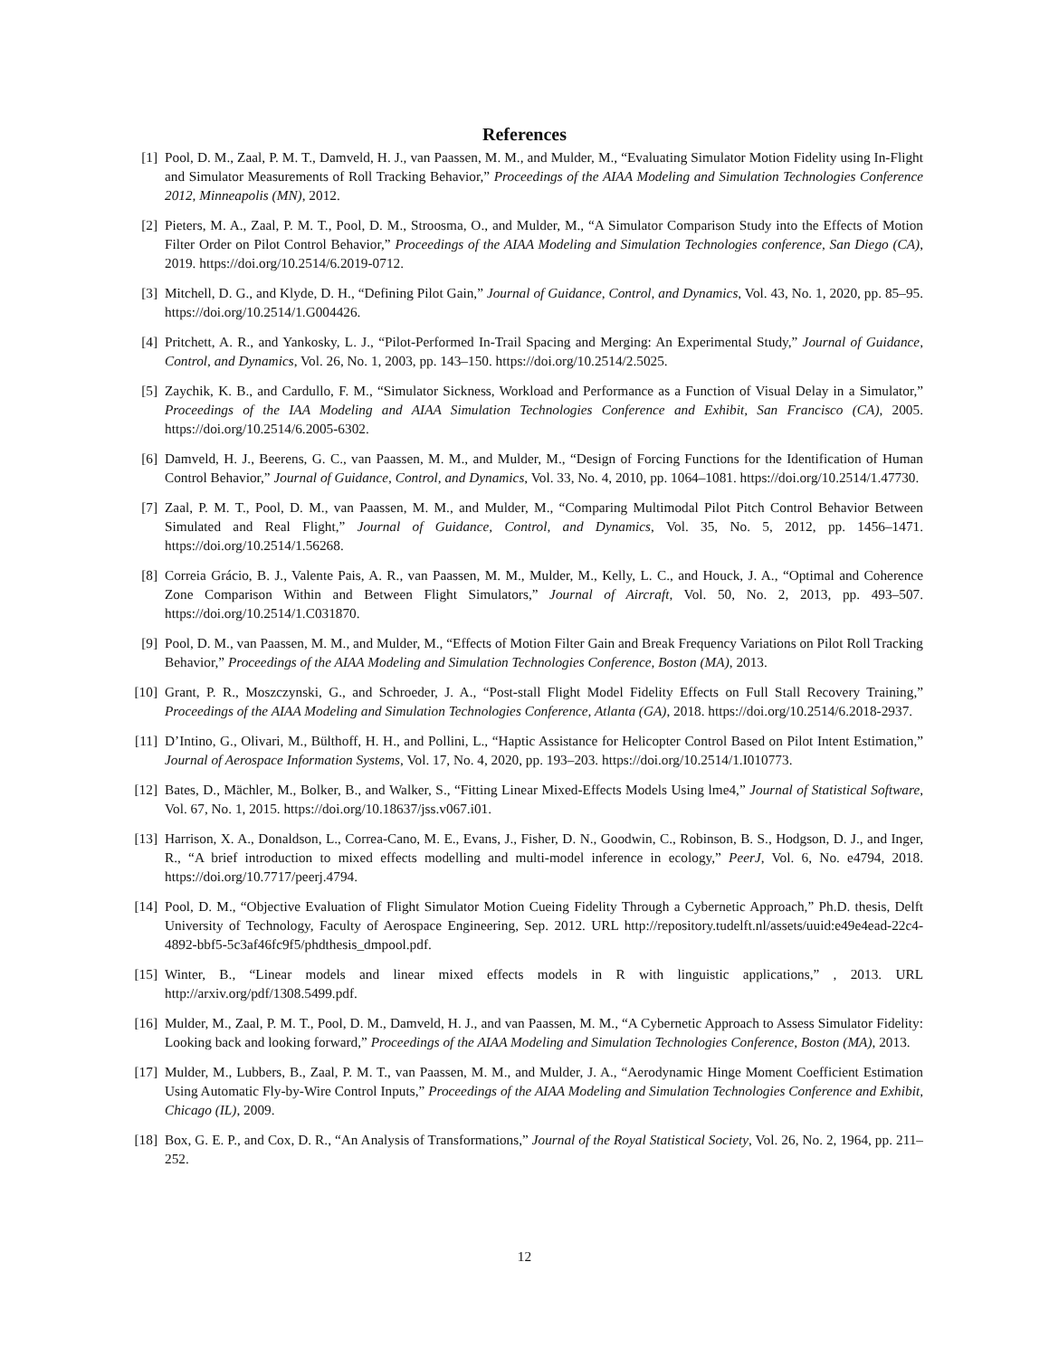References
[1] Pool, D. M., Zaal, P. M. T., Damveld, H. J., van Paassen, M. M., and Mulder, M., “Evaluating Simulator Motion Fidelity using In-Flight and Simulator Measurements of Roll Tracking Behavior,” Proceedings of the AIAA Modeling and Simulation Technologies Conference 2012, Minneapolis (MN), 2012.
[2] Pieters, M. A., Zaal, P. M. T., Pool, D. M., Stroosma, O., and Mulder, M., “A Simulator Comparison Study into the Effects of Motion Filter Order on Pilot Control Behavior,” Proceedings of the AIAA Modeling and Simulation Technologies conference, San Diego (CA), 2019. https://doi.org/10.2514/6.2019-0712.
[3] Mitchell, D. G., and Klyde, D. H., “Defining Pilot Gain,” Journal of Guidance, Control, and Dynamics, Vol. 43, No. 1, 2020, pp. 85–95. https://doi.org/10.2514/1.G004426.
[4] Pritchett, A. R., and Yankosky, L. J., “Pilot-Performed In-Trail Spacing and Merging: An Experimental Study,” Journal of Guidance, Control, and Dynamics, Vol. 26, No. 1, 2003, pp. 143–150. https://doi.org/10.2514/2.5025.
[5] Zaychik, K. B., and Cardullo, F. M., “Simulator Sickness, Workload and Performance as a Function of Visual Delay in a Simulator,” Proceedings of the IAA Modeling and AIAA Simulation Technologies Conference and Exhibit, San Francisco (CA), 2005. https://doi.org/10.2514/6.2005-6302.
[6] Damveld, H. J., Beerens, G. C., van Paassen, M. M., and Mulder, M., “Design of Forcing Functions for the Identification of Human Control Behavior,” Journal of Guidance, Control, and Dynamics, Vol. 33, No. 4, 2010, pp. 1064–1081. https://doi.org/10.2514/1.47730.
[7] Zaal, P. M. T., Pool, D. M., van Paassen, M. M., and Mulder, M., “Comparing Multimodal Pilot Pitch Control Behavior Between Simulated and Real Flight,” Journal of Guidance, Control, and Dynamics, Vol. 35, No. 5, 2012, pp. 1456–1471. https://doi.org/10.2514/1.56268.
[8] Correia Grácio, B. J., Valente Pais, A. R., van Paassen, M. M., Mulder, M., Kelly, L. C., and Houck, J. A., “Optimal and Coherence Zone Comparison Within and Between Flight Simulators,” Journal of Aircraft, Vol. 50, No. 2, 2013, pp. 493–507. https://doi.org/10.2514/1.C031870.
[9] Pool, D. M., van Paassen, M. M., and Mulder, M., “Effects of Motion Filter Gain and Break Frequency Variations on Pilot Roll Tracking Behavior,” Proceedings of the AIAA Modeling and Simulation Technologies Conference, Boston (MA), 2013.
[10] Grant, P. R., Moszczynski, G., and Schroeder, J. A., “Post-stall Flight Model Fidelity Effects on Full Stall Recovery Training,” Proceedings of the AIAA Modeling and Simulation Technologies Conference, Atlanta (GA), 2018. https://doi.org/10.2514/6.2018-2937.
[11] D’Intino, G., Olivari, M., Bülthoff, H. H., and Pollini, L., “Haptic Assistance for Helicopter Control Based on Pilot Intent Estimation,” Journal of Aerospace Information Systems, Vol. 17, No. 4, 2020, pp. 193–203. https://doi.org/10.2514/1.I010773.
[12] Bates, D., Mächler, M., Bolker, B., and Walker, S., “Fitting Linear Mixed-Effects Models Using lme4,” Journal of Statistical Software, Vol. 67, No. 1, 2015. https://doi.org/10.18637/jss.v067.i01.
[13] Harrison, X. A., Donaldson, L., Correa-Cano, M. E., Evans, J., Fisher, D. N., Goodwin, C., Robinson, B. S., Hodgson, D. J., and Inger, R., “A brief introduction to mixed effects modelling and multi-model inference in ecology,” PeerJ, Vol. 6, No. e4794, 2018. https://doi.org/10.7717/peerj.4794.
[14] Pool, D. M., “Objective Evaluation of Flight Simulator Motion Cueing Fidelity Through a Cybernetic Approach,” Ph.D. thesis, Delft University of Technology, Faculty of Aerospace Engineering, Sep. 2012. URL http://repository.tudelft.nl/assets/uuid:e49e4ead-22c4-4892-bbf5-5c3af46fc9f5/phdthesis_dmpool.pdf.
[15] Winter, B., “Linear models and linear mixed effects models in R with linguistic applications,” , 2013. URL http://arxiv.org/pdf/1308.5499.pdf.
[16] Mulder, M., Zaal, P. M. T., Pool, D. M., Damveld, H. J., and van Paassen, M. M., “A Cybernetic Approach to Assess Simulator Fidelity: Looking back and looking forward,” Proceedings of the AIAA Modeling and Simulation Technologies Conference, Boston (MA), 2013.
[17] Mulder, M., Lubbers, B., Zaal, P. M. T., van Paassen, M. M., and Mulder, J. A., “Aerodynamic Hinge Moment Coefficient Estimation Using Automatic Fly-by-Wire Control Inputs,” Proceedings of the AIAA Modeling and Simulation Technologies Conference and Exhibit, Chicago (IL), 2009.
[18] Box, G. E. P., and Cox, D. R., “An Analysis of Transformations,” Journal of the Royal Statistical Society, Vol. 26, No. 2, 1964, pp. 211–252.
12